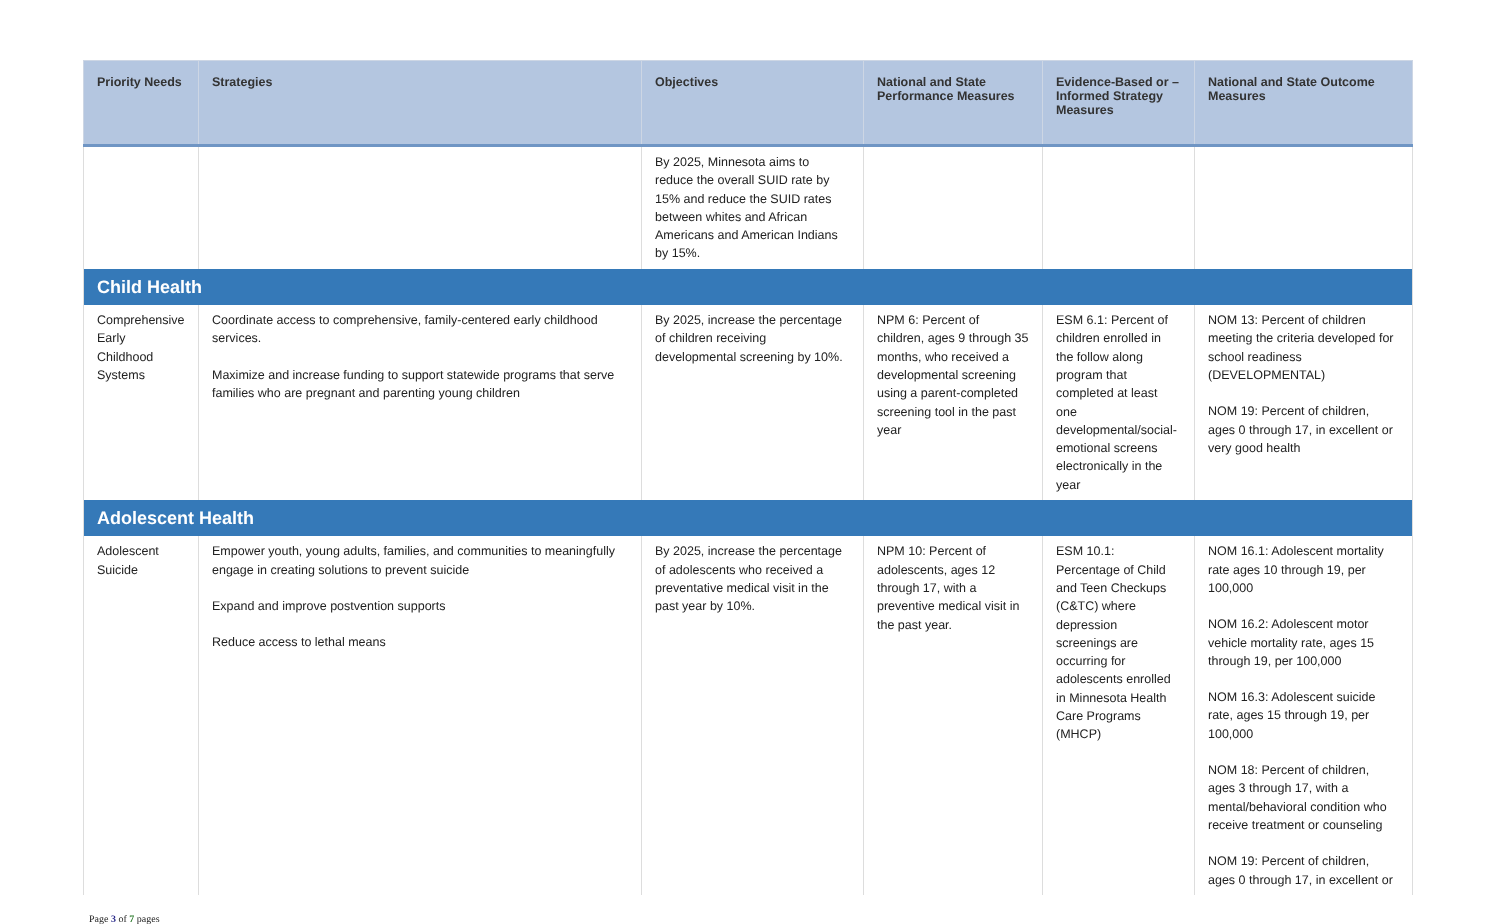| Priority Needs | Strategies | Objectives | National and State Performance Measures | Evidence-Based or –Informed Strategy Measures | National and State Outcome Measures |
| --- | --- | --- | --- | --- | --- |
| | | By 2025, Minnesota aims to reduce the overall SUID rate by 15% and reduce the SUID rates between whites and African Americans and American Indians by 15%. | | | |
| Child Health | | | | | |
| Comprehensive Early Childhood Systems | Coordinate access to comprehensive, family-centered early childhood services. Maximize and increase funding to support statewide programs that serve families who are pregnant and parenting young children | By 2025, increase the percentage of children receiving developmental screening by 10%. | NPM 6: Percent of children, ages 9 through 35 months, who received a developmental screening using a parent-completed screening tool in the past year | ESM 6.1: Percent of children enrolled in the follow along program that completed at least one developmental/social-emotional screens electronically in the year | NOM 13: Percent of children meeting the criteria developed for school readiness (DEVELOPMENTAL) NOM 19: Percent of children, ages 0 through 17, in excellent or very good health |
| Adolescent Health | | | | | |
| Adolescent Suicide | Empower youth, young adults, families, and communities to meaningfully engage in creating solutions to prevent suicide Expand and improve postvention supports Reduce access to lethal means | By 2025, increase the percentage of adolescents who received a preventative medical visit in the past year by 10%. | NPM 10: Percent of adolescents, ages 12 through 17, with a preventive medical visit in the past year. | ESM 10.1: Percentage of Child and Teen Checkups (C&TC) where depression screenings are occurring for adolescents enrolled in Minnesota Health Care Programs (MHCP) | NOM 16.1: Adolescent mortality rate ages 10 through 19, per 100,000 NOM 16.2: Adolescent motor vehicle mortality rate, ages 15 through 19, per 100,000 NOM 16.3: Adolescent suicide rate, ages 15 through 19, per 100,000 NOM 18: Percent of children, ages 3 through 17, with a mental/behavioral condition who receive treatment or counseling NOM 19: Percent of children, ages 0 through 17, in excellent or |
Page 3 of 7 pages